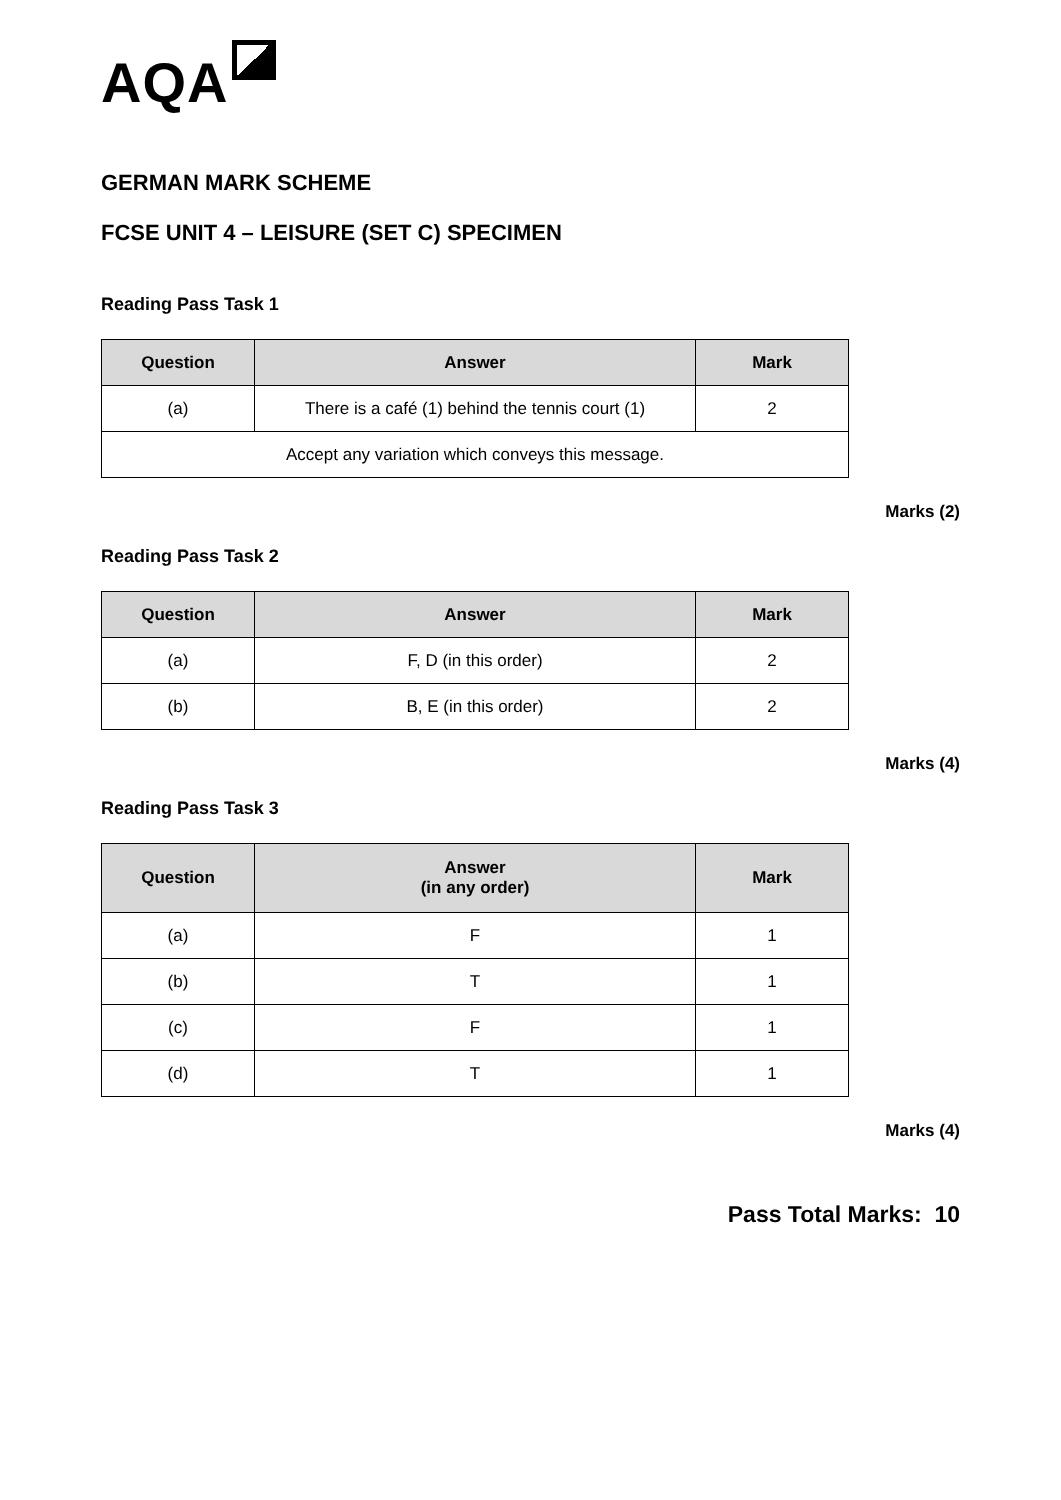AQA
GERMAN MARK SCHEME
FCSE UNIT 4 – LEISURE (SET C) SPECIMEN
Reading Pass Task 1
| Question | Answer | Mark |
| --- | --- | --- |
| (a) | There is a café (1) behind the tennis court (1) | 2 |
| Accept any variation which conveys this message. | | |
Marks (2)
Reading Pass Task 2
| Question | Answer | Mark |
| --- | --- | --- |
| (a) | F, D (in this order) | 2 |
| (b) | B, E (in this order) | 2 |
Marks (4)
Reading Pass Task 3
| Question | Answer (in any order) | Mark |
| --- | --- | --- |
| (a) | F | 1 |
| (b) | T | 1 |
| (c) | F | 1 |
| (d) | T | 1 |
Marks (4)
Pass Total Marks: 10